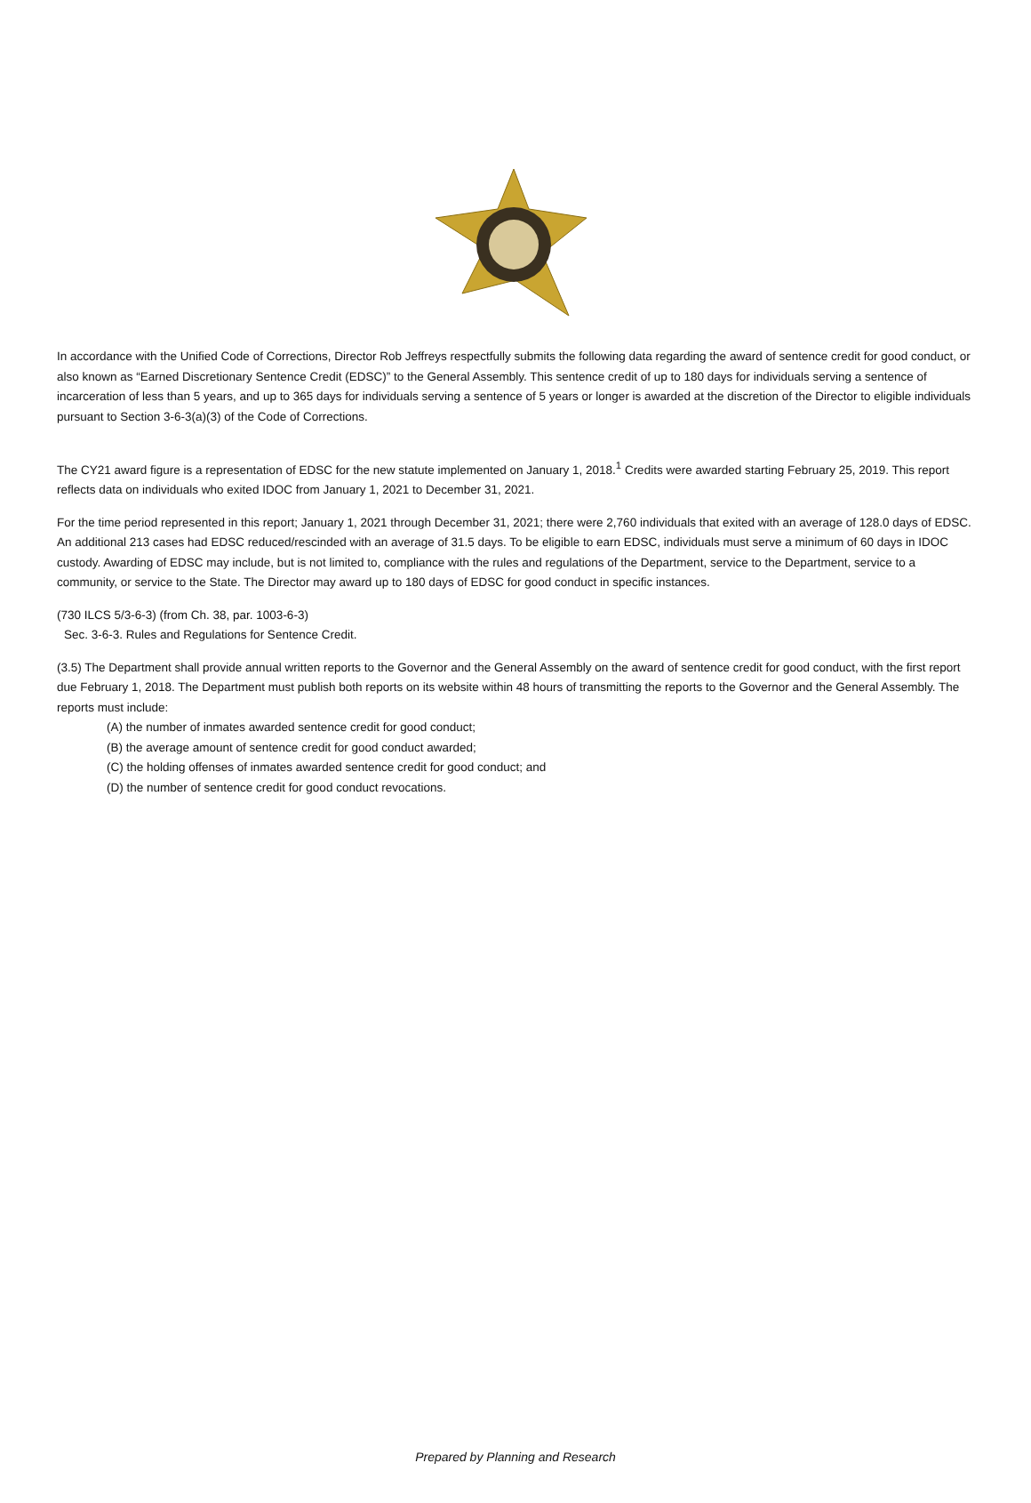In accordance with the Unified Code of Corrections, Director Rob Jeffreys respectfully submits the following data regarding the award of sentence credit for good conduct, or also known as “Earned Discretionary Sentence Credit (EDSC)” to the General Assembly. This sentence credit of up to 180 days for individuals serving a sentence of incarceration of less than 5 years, and up to 365 days for individuals serving a sentence of 5 years or longer is awarded at the discretion of the Director to eligible individuals pursuant to Section 3-6-3(a)(3) of the Code of Corrections.
The CY21 award figure is a representation of EDSC for the new statute implemented on January 1, 2018.<sup>1</sup> Credits were awarded starting February 25, 2019. This report reflects data on individuals who exited IDOC from January 1, 2021 to December 31, 2021.
For the time period represented in this report; January 1, 2021 through December 31, 2021; there were 2,760 individuals that exited with an average of 128.0 days of EDSC. An additional 213 cases had EDSC reduced/rescinded with an average of 31.5 days. To be eligible to earn EDSC, individuals must serve a minimum of 60 days in IDOC custody. Awarding of EDSC may include, but is not limited to, compliance with the rules and regulations of the Department, service to the Department, service to a community, or service to the State. The Director may award up to 180 days of EDSC for good conduct in specific instances.
(730 ILCS 5/3-6-3) (from Ch. 38, par. 1003-6-3)
Sec. 3-6-3. Rules and Regulations for Sentence Credit.
(3.5) The Department shall provide annual written reports to the Governor and the General Assembly on the award of sentence credit for good conduct, with the first report due February 1, 2018. The Department must publish both reports on its website within 48 hours of transmitting the reports to the Governor and the General Assembly. The reports must include:
(A) the number of inmates awarded sentence credit for good conduct;
(B) the average amount of sentence credit for good conduct awarded;
(C) the holding offenses of inmates awarded sentence credit for good conduct; and
(D) the number of sentence credit for good conduct revocations.
Prepared by Planning and Research